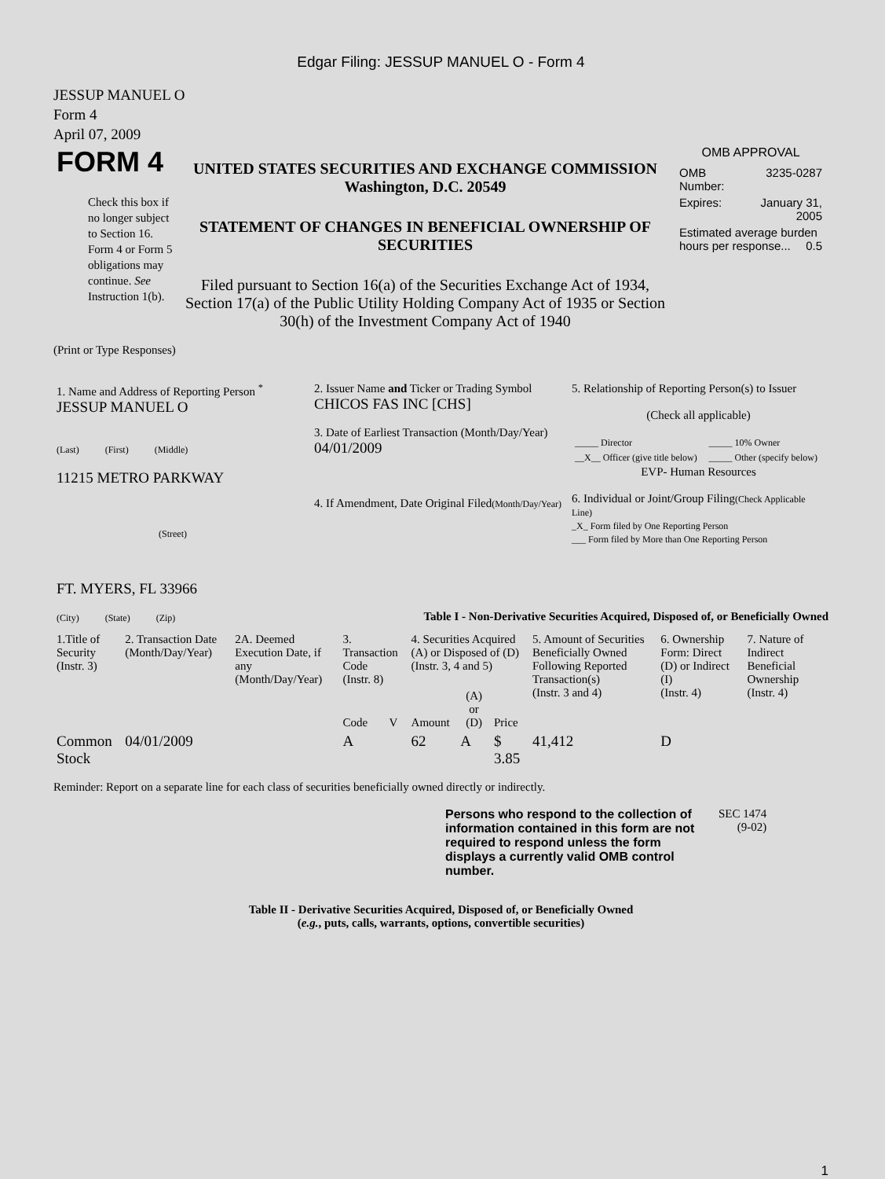Edgar Filing: JESSUP MANUEL O - Form 4
JESSUP MANUEL O
Form 4
April 07, 2009
| FORM 4 Check this box if no longer subject to Section 16. Form 4 or Form 5 obligations may continue. See Instruction 1(b). | UNITED STATES SECURITIES AND EXCHANGE COMMISSION Washington, D.C. 20549 STATEMENT OF CHANGES IN BENEFICIAL OWNERSHIP OF SECURITIES Filed pursuant to Section 16(a) of the Securities Exchange Act of 1934, Section 17(a) of the Public Utility Holding Company Act of 1935 or Section 30(h) of the Investment Company Act of 1940 | OMB APPROVAL / OMB Number: / 3235-0287 / / Expires: / January 31, 2005 / / Estimated average burden hours per response... 0.5 / / |
(Print or Type Responses)
| 1. Name and Address of Reporting Person <sup>*</sup> JESSUP MANUEL O (Last) (First) (Middle) 11215 METRO PARKWAY (Street) FT. MYERS, FL 33966 (City) (State) (Zip) | 2. Issuer Name and Ticker or Trading Symbol CHICOS FAS INC [CHS] 3. Date of Earliest Transaction (Month/Day/Year) 04/01/2009 4. If Amendment, Date Original Filed (Month/Day/Year) | 5. Relationship of Reporting Person(s) to Issuer (Check all applicable) / _____ Director / _____ 10% Owner / / __X__ Officer (give title below) / _____ Other (specify below) / EVP- Human Resources 6. Individual or Joint/Group Filing (Check Applicable Line) _X_ Form filed by One Reporting Person ___ Form filed by More than One Reporting Person |
Table I - Non-Derivative Securities Acquired, Disposed of, or Beneficially Owned
| 1.Title of Security (Instr. 3) | 2. Transaction Date (Month/Day/Year) | 2A. Deemed Execution Date, if any (Month/Day/Year) | 3. Transaction Code (Instr. 8) | | 4. Securities Acquired (A) or Disposed of (D) (Instr. 3, 4 and 5) | | | 5. Amount of Securities Beneficially Owned Following Reported Transaction(s) (Instr. 3 and 4) | 6. Ownership Form: Direct (D) or Indirect (I) (Instr. 4) | 7. Nature of Indirect Beneficial Ownership (Instr. 4) |
| --- | --- | --- | --- | --- | --- | --- | --- | --- | --- | --- |
| | | | Code | V | Amount | (A) or (D) | Price | | | |
| Common Stock | 04/01/2009 | | A | | 62 | A | $ 3.85 | 41,412 | D | |
Reminder: Report on a separate line for each class of securities beneficially owned directly or indirectly.
| Persons who respond to the collection of information contained in this form are not required to respond unless the form displays a currently valid OMB control number. | SEC 1474 (9-02) |
Table II - Derivative Securities Acquired, Disposed of, or Beneficially Owned
(e.g., puts, calls, warrants, options, convertible securities)
1